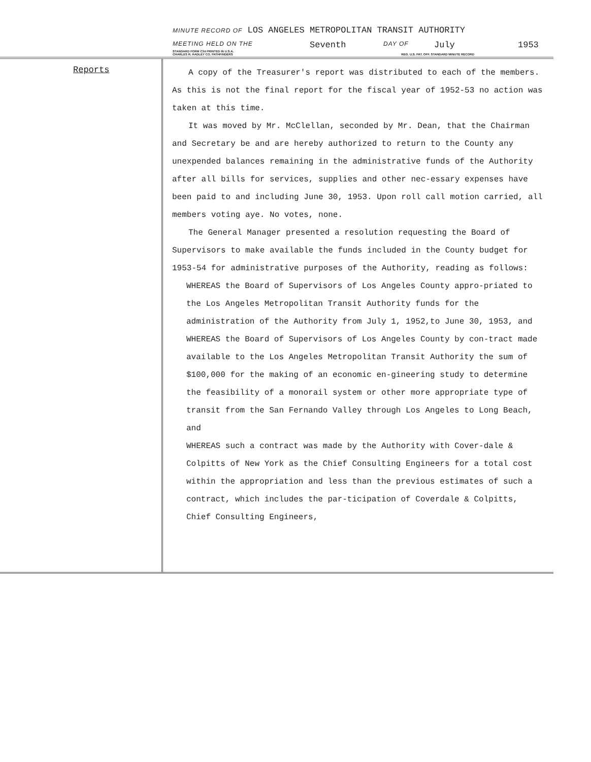MINUTE RECORD OF LOS ANGELES METROPOLITAN TRANSIT AUTHORITY
MEETING HELD ON THE Seventh DAY OF July 1953
STANDARD FORM C34 PRINTED IN U.S.A.
CHARLES R. HADLEY CO. PATHFINDERS REG. U.S. PAT. OFF. STANDARD MINUTE RECORD
Reports
A copy of the Treasurer's report was distributed to each of the members. As this is not the final report for the fiscal year of 1952-53 no action was taken at this time.
It was moved by Mr. McClellan, seconded by Mr. Dean, that the Chairman and Secretary be and are hereby authorized to return to the County any unexpended balances remaining in the administrative funds of the Authority after all bills for services, supplies and other nec-essary expenses have been paid to and including June 30, 1953. Upon roll call motion carried, all members voting aye. No votes, none.
The General Manager presented a resolution requesting the Board of Supervisors to make available the funds included in the County budget for 1953-54 for administrative purposes of the Authority, reading as follows:
WHEREAS the Board of Supervisors of Los Angeles County appro-priated to the Los Angeles Metropolitan Transit Authority funds for the administration of the Authority from July 1, 1952,to June 30, 1953, and
WHEREAS the Board of Supervisors of Los Angeles County by con-tract made available to the Los Angeles Metropolitan Transit Authority the sum of $100,000 for the making of an economic en-gineering study to determine the feasibility of a monorail system or other more appropriate type of transit from the San Fernando Valley through Los Angeles to Long Beach, and
WHEREAS such a contract was made by the Authority with Cover-dale & Colpitts of New York as the Chief Consulting Engineers for a total cost within the appropriation and less than the previous estimates of such a contract, which includes the par-ticipation of Coverdale & Colpitts, Chief Consulting Engineers,